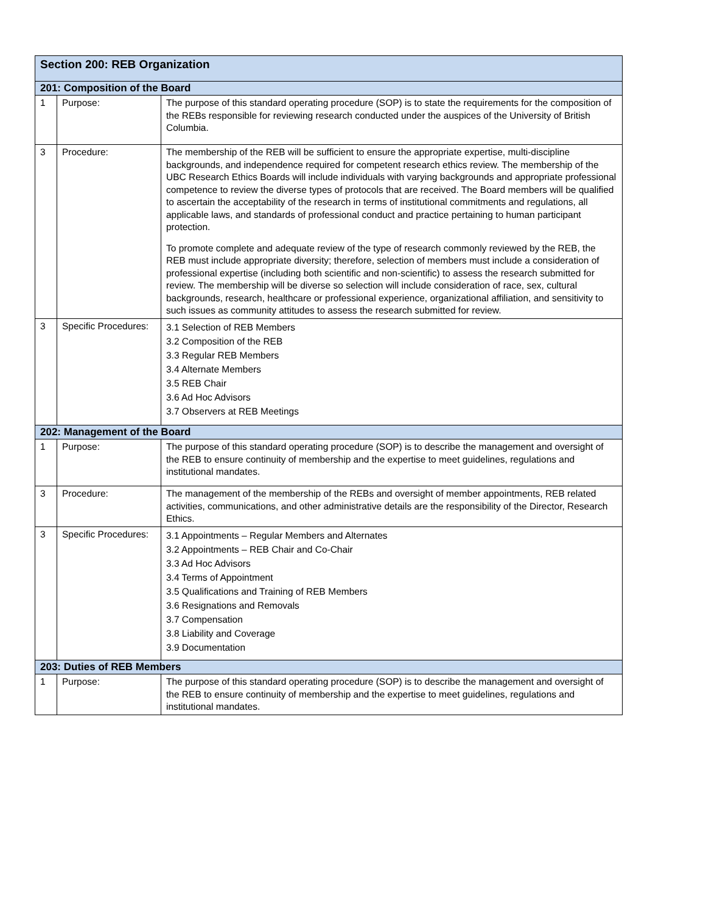| Section 200: REB Organization | | |
| --- | --- | --- |
| 201: Composition of the Board | | |
| 1 | Purpose: | The purpose of this standard operating procedure (SOP) is to state the requirements for the composition of the REBs responsible for reviewing research conducted under the auspices of the University of British Columbia. |
| 3 | Procedure: | The membership of the REB will be sufficient to ensure the appropriate expertise, multi-discipline backgrounds, and independence required for competent research ethics review. The membership of the UBC Research Ethics Boards will include individuals with varying backgrounds and appropriate professional competence to review the diverse types of protocols that are received. The Board members will be qualified to ascertain the acceptability of the research in terms of institutional commitments and regulations, all applicable laws, and standards of professional conduct and practice pertaining to human participant protection. To promote complete and adequate review of the type of research commonly reviewed by the REB, the REB must include appropriate diversity; therefore, selection of members must include a consideration of professional expertise (including both scientific and non-scientific) to assess the research submitted for review. The membership will be diverse so selection will include consideration of race, sex, cultural backgrounds, research, healthcare or professional experience, organizational affiliation, and sensitivity to such issues as community attitudes to assess the research submitted for review. |
| 3 | Specific Procedures: | 3.1 Selection of REB Members 3.2 Composition of the REB 3.3 Regular REB Members 3.4 Alternate Members 3.5 REB Chair 3.6 Ad Hoc Advisors 3.7 Observers at REB Meetings |
| 202: Management of the Board | | |
| 1 | Purpose: | The purpose of this standard operating procedure (SOP) is to describe the management and oversight of the REB to ensure continuity of membership and the expertise to meet guidelines, regulations and institutional mandates. |
| 3 | Procedure: | The management of the membership of the REBs and oversight of member appointments, REB related activities, communications, and other administrative details are the responsibility of the Director, Research Ethics. |
| 3 | Specific Procedures: | 3.1 Appointments – Regular Members and Alternates 3.2 Appointments – REB Chair and Co-Chair 3.3 Ad Hoc Advisors 3.4 Terms of Appointment 3.5 Qualifications and Training of REB Members 3.6 Resignations and Removals 3.7 Compensation 3.8 Liability and Coverage 3.9 Documentation |
| 203: Duties of REB Members | | |
| 1 | Purpose: | The purpose of this standard operating procedure (SOP) is to describe the management and oversight of the REB to ensure continuity of membership and the expertise to meet guidelines, regulations and institutional mandates. |